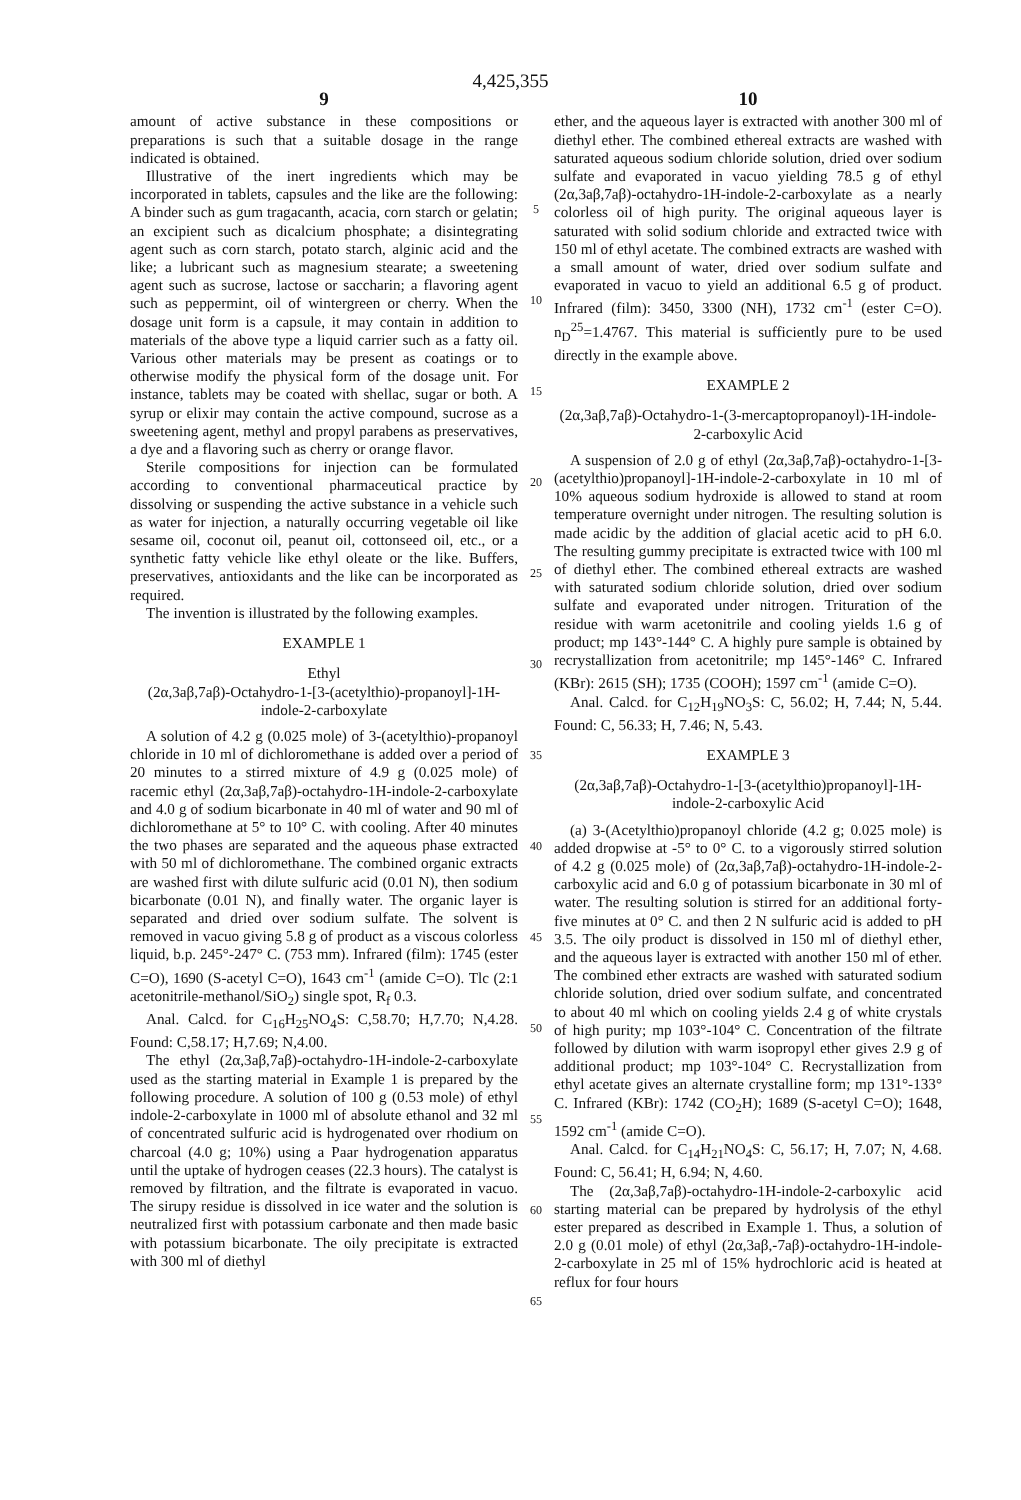4,425,355
9
amount of active substance in these compositions or preparations is such that a suitable dosage in the range indicated is obtained.
Illustrative of the inert ingredients which may be incorporated in tablets, capsules and the like are the following: A binder such as gum tragacanth, acacia, corn starch or gelatin; an excipient such as dicalcium phosphate; a disintegrating agent such as corn starch, potato starch, alginic acid and the like; a lubricant such as magnesium stearate; a sweetening agent such as sucrose, lactose or saccharin; a flavoring agent such as peppermint, oil of wintergreen or cherry. When the dosage unit form is a capsule, it may contain in addition to materials of the above type a liquid carrier such as a fatty oil. Various other materials may be present as coatings or to otherwise modify the physical form of the dosage unit. For instance, tablets may be coated with shellac, sugar or both. A syrup or elixir may contain the active compound, sucrose as a sweetening agent, methyl and propyl parabens as preservatives, a dye and a flavoring such as cherry or orange flavor.
Sterile compositions for injection can be formulated according to conventional pharmaceutical practice by dissolving or suspending the active substance in a vehicle such as water for injection, a naturally occurring vegetable oil like sesame oil, coconut oil, peanut oil, cottonseed oil, etc., or a synthetic fatty vehicle like ethyl oleate or the like. Buffers, preservatives, antioxidants and the like can be incorporated as required.
The invention is illustrated by the following examples.
EXAMPLE 1
Ethyl
(2α,3aβ,7aβ)-Octahydro-1-[3-(acetylthio)-propanoyl]-1H-indole-2-carboxylate
A solution of 4.2 g (0.025 mole) of 3-(acetylthio)-propanoyl chloride in 10 ml of dichloromethane is added over a period of 20 minutes to a stirred mixture of 4.9 g (0.025 mole) of racemic ethyl (2α,3aβ,7aβ)-octahydro-1H-indole-2-carboxylate and 4.0 g of sodium bicarbonate in 40 ml of water and 90 ml of dichloromethane at 5° to 10° C. with cooling. After 40 minutes the two phases are separated and the aqueous phase extracted with 50 ml of dichloromethane. The combined organic extracts are washed first with dilute sulfuric acid (0.01 N), then sodium bicarbonate (0.01 N), and finally water. The organic layer is separated and dried over sodium sulfate. The solvent is removed in vacuo giving 5.8 g of product as a viscous colorless liquid, b.p. 245°-247° C. (753 mm). Infrared (film): 1745 (ester C=O), 1690 (S-acetyl C=O), 1643 cm<sup>-1</sup> (amide C=O). Tlc (2:1 acetonitrile-methanol/SiO<sub>2</sub>) single spot, R<sub>f</sub> 0.3.
Anal. Calcd. for C<sub>16</sub>H<sub>25</sub>NO<sub>4</sub>S: C,58.70; H,7.70; N,4.28. Found: C,58.17; H,7.69; N,4.00.
The ethyl (2α,3aβ,7aβ)-octahydro-1H-indole-2-carboxylate used as the starting material in Example 1 is prepared by the following procedure. A solution of 100 g (0.53 mole) of ethyl indole-2-carboxylate in 1000 ml of absolute ethanol and 32 ml of concentrated sulfuric acid is hydrogenated over rhodium on charcoal (4.0 g; 10%) using a Paar hydrogenation apparatus until the uptake of hydrogen ceases (22.3 hours). The catalyst is removed by filtration, and the filtrate is evaporated in vacuo. The sirupy residue is dissolved in ice water and the solution is neutralized first with potassium carbonate and then made basic with potassium bicarbonate. The oily precipitate is extracted with 300 ml of diethyl
5
10
15
20
25
30
35
40
45
50
55
60
65
10
ether, and the aqueous layer is extracted with another 300 ml of diethyl ether. The combined ethereal extracts are washed with saturated aqueous sodium chloride solution, dried over sodium sulfate and evaporated in vacuo yielding 78.5 g of ethyl (2α,3aβ,7aβ)-octahydro-1H-indole-2-carboxylate as a nearly colorless oil of high purity. The original aqueous layer is saturated with solid sodium chloride and extracted twice with 150 ml of ethyl acetate. The combined extracts are washed with a small amount of water, dried over sodium sulfate and evaporated in vacuo to yield an additional 6.5 g of product. Infrared (film): 3450, 3300 (NH), 1732 cm<sup>-1</sup> (ester C=O). n<sub>D</sub><sup>25</sup>=1.4767. This material is sufficiently pure to be used directly in the example above.
EXAMPLE 2
(2α,3aβ,7aβ)-Octahydro-1-(3-mercaptopropanoyl)-1H-indole-2-carboxylic Acid
A suspension of 2.0 g of ethyl (2α,3aβ,7aβ)-octahydro-1-[3-(acetylthio)propanoyl]-1H-indole-2-carboxylate in 10 ml of 10% aqueous sodium hydroxide is allowed to stand at room temperature overnight under nitrogen. The resulting solution is made acidic by the addition of glacial acetic acid to pH 6.0. The resulting gummy precipitate is extracted twice with 100 ml of diethyl ether. The combined ethereal extracts are washed with saturated sodium chloride solution, dried over sodium sulfate and evaporated under nitrogen. Trituration of the residue with warm acetonitrile and cooling yields 1.6 g of product; mp 143°-144° C. A highly pure sample is obtained by recrystallization from acetonitrile; mp 145°-146° C. Infrared (KBr): 2615 (SH); 1735 (COOH); 1597 cm<sup>-1</sup> (amide C=O).
Anal. Calcd. for C<sub>12</sub>H<sub>19</sub>NO<sub>3</sub>S: C, 56.02; H, 7.44; N, 5.44. Found: C, 56.33; H, 7.46; N, 5.43.
EXAMPLE 3
(2α,3aβ,7aβ)-Octahydro-1-[3-(acetylthio)propanoyl]-1H-indole-2-carboxylic Acid
(a) 3-(Acetylthio)propanoyl chloride (4.2 g; 0.025 mole) is added dropwise at -5° to 0° C. to a vigorously stirred solution of 4.2 g (0.025 mole) of (2α,3aβ,7aβ)-octahydro-1H-indole-2-carboxylic acid and 6.0 g of potassium bicarbonate in 30 ml of water. The resulting solution is stirred for an additional forty-five minutes at 0° C. and then 2 N sulfuric acid is added to pH 3.5. The oily product is dissolved in 150 ml of diethyl ether, and the aqueous layer is extracted with another 150 ml of ether. The combined ether extracts are washed with saturated sodium chloride solution, dried over sodium sulfate, and concentrated to about 40 ml which on cooling yields 2.4 g of white crystals of high purity; mp 103°-104° C. Concentration of the filtrate followed by dilution with warm isopropyl ether gives 2.9 g of additional product; mp 103°-104° C. Recrystallization from ethyl acetate gives an alternate crystalline form; mp 131°-133° C. Infrared (KBr): 1742 (CO<sub>2</sub>H); 1689 (S-acetyl C=O); 1648, 1592 cm<sup>-1</sup> (amide C=O).
Anal. Calcd. for C<sub>14</sub>H<sub>21</sub>NO<sub>4</sub>S: C, 56.17; H, 7.07; N, 4.68. Found: C, 56.41; H, 6.94; N, 4.60.
The (2α,3aβ,7aβ)-octahydro-1H-indole-2-carboxylic acid starting material can be prepared by hydrolysis of the ethyl ester prepared as described in Example 1. Thus, a solution of 2.0 g (0.01 mole) of ethyl (2α,3aβ,-7aβ)-octahydro-1H-indole-2-carboxylate in 25 ml of 15% hydrochloric acid is heated at reflux for four hours